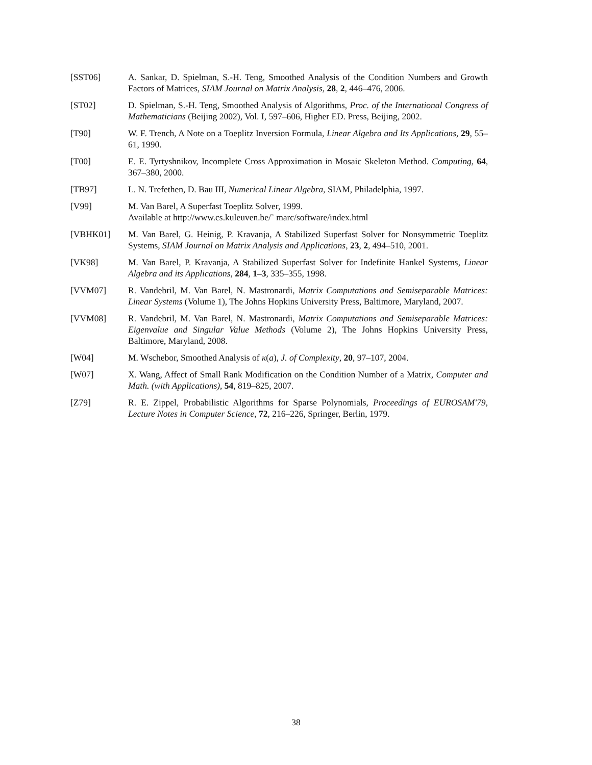[SST06] A. Sankar, D. Spielman, S.-H. Teng, Smoothed Analysis of the Condition Numbers and Growth Factors of Matrices, SIAM Journal on Matrix Analysis, 28, 2, 446–476, 2006.
[ST02] D. Spielman, S.-H. Teng, Smoothed Analysis of Algorithms, Proc. of the International Congress of Mathematicians (Beijing 2002), Vol. I, 597–606, Higher ED. Press, Beijing, 2002.
[T90] W. F. Trench, A Note on a Toeplitz Inversion Formula, Linear Algebra and Its Applications, 29, 55–61, 1990.
[T00] E. E. Tyrtyshnikov, Incomplete Cross Approximation in Mosaic Skeleton Method. Computing, 64, 367–380, 2000.
[TB97] L. N. Trefethen, D. Bau III, Numerical Linear Algebra, SIAM, Philadelphia, 1997.
[V99] M. Van Barel, A Superfast Toeplitz Solver, 1999.
Available at http://www.cs.kuleuven.be/˜ marc/software/index.html
[VBHK01] M. Van Barel, G. Heinig, P. Kravanja, A Stabilized Superfast Solver for Nonsymmetric Toeplitz Systems, SIAM Journal on Matrix Analysis and Applications, 23, 2, 494–510, 2001.
[VK98] M. Van Barel, P. Kravanja, A Stabilized Superfast Solver for Indefinite Hankel Systems, Linear Algebra and its Applications, 284, 1–3, 335–355, 1998.
[VVM07] R. Vandebril, M. Van Barel, N. Mastronardi, Matrix Computations and Semiseparable Matrices: Linear Systems (Volume 1), The Johns Hopkins University Press, Baltimore, Maryland, 2007.
[VVM08] R. Vandebril, M. Van Barel, N. Mastronardi, Matrix Computations and Semiseparable Matrices: Eigenvalue and Singular Value Methods (Volume 2), The Johns Hopkins University Press, Baltimore, Maryland, 2008.
[W04] M. Wschebor, Smoothed Analysis of κ(a), J. of Complexity, 20, 97–107, 2004.
[W07] X. Wang, Affect of Small Rank Modification on the Condition Number of a Matrix, Computer and Math. (with Applications), 54, 819–825, 2007.
[Z79] R. E. Zippel, Probabilistic Algorithms for Sparse Polynomials, Proceedings of EUROSAM'79, Lecture Notes in Computer Science, 72, 216–226, Springer, Berlin, 1979.
38